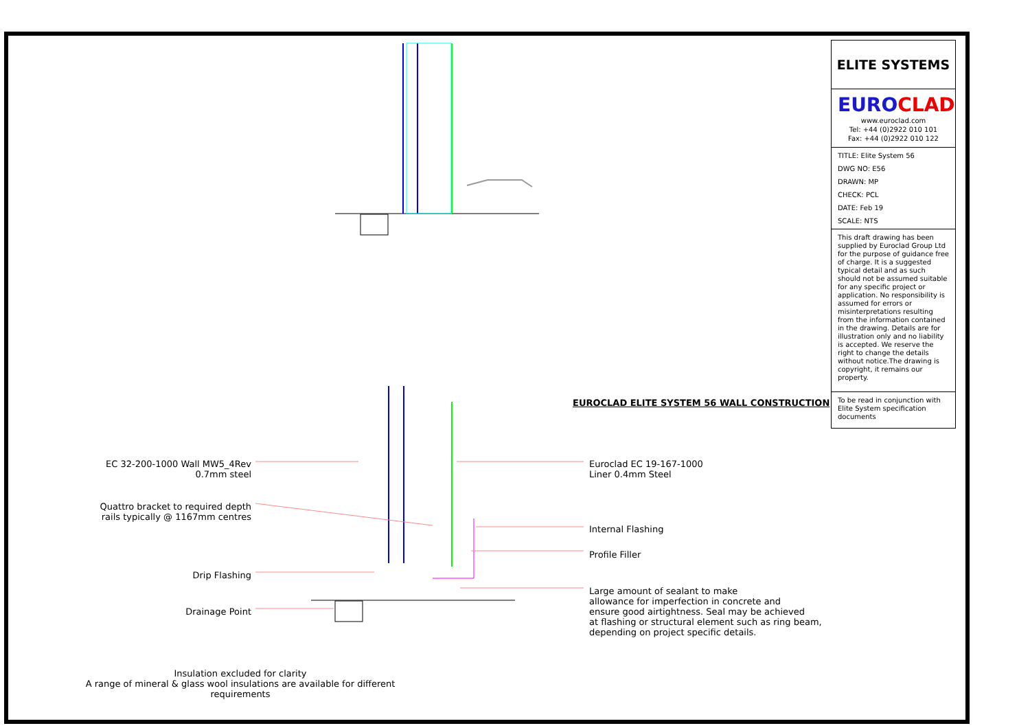EC 32-200-1000 Wall MW5_4Rev
0.7mm steel
Quattro bracket to required depth
rails typically @ 1167mm centres
Drip Flashing
Drainage Point
Euroclad EC 19-167-1000
Liner 0.4mm Steel
Internal Flashing
Profile Filler
Large amount of sealant to make
allowance for imperfection in concrete and
ensure good airtightness. Seal may be achieved
at flashing or structural element such as ring beam,
depending on project specific details.
EUROCLAD ELITE SYSTEM 56 WALL CONSTRUCTION
Insulation excluded for clarity
A range of mineral & glass wool insulations are available for different requirements
ELITE SYSTEMS
EURO CLAD
www.euroclad.com
Tel: +44 (0)2922 010 101
Fax: +44 (0)2922 010 122
TITLE: Elite System 56
DWG NO: E56
DRAWN: MP
CHECK: PCL
DATE: Feb 19
SCALE: NTS
This draft drawing has been supplied by Euroclad Group Ltd for the purpose of guidance free of charge. It is a suggested typical detail and as such should not be assumed suitable for any specific project or application. No responsibility is assumed for errors or misinterpretations resulting from the information contained in the drawing. Details are for illustration only and no liability is accepted. We reserve the right to change the details without notice.The drawing is copyright, it remains our property.
To be read in conjunction with Elite System specification documents